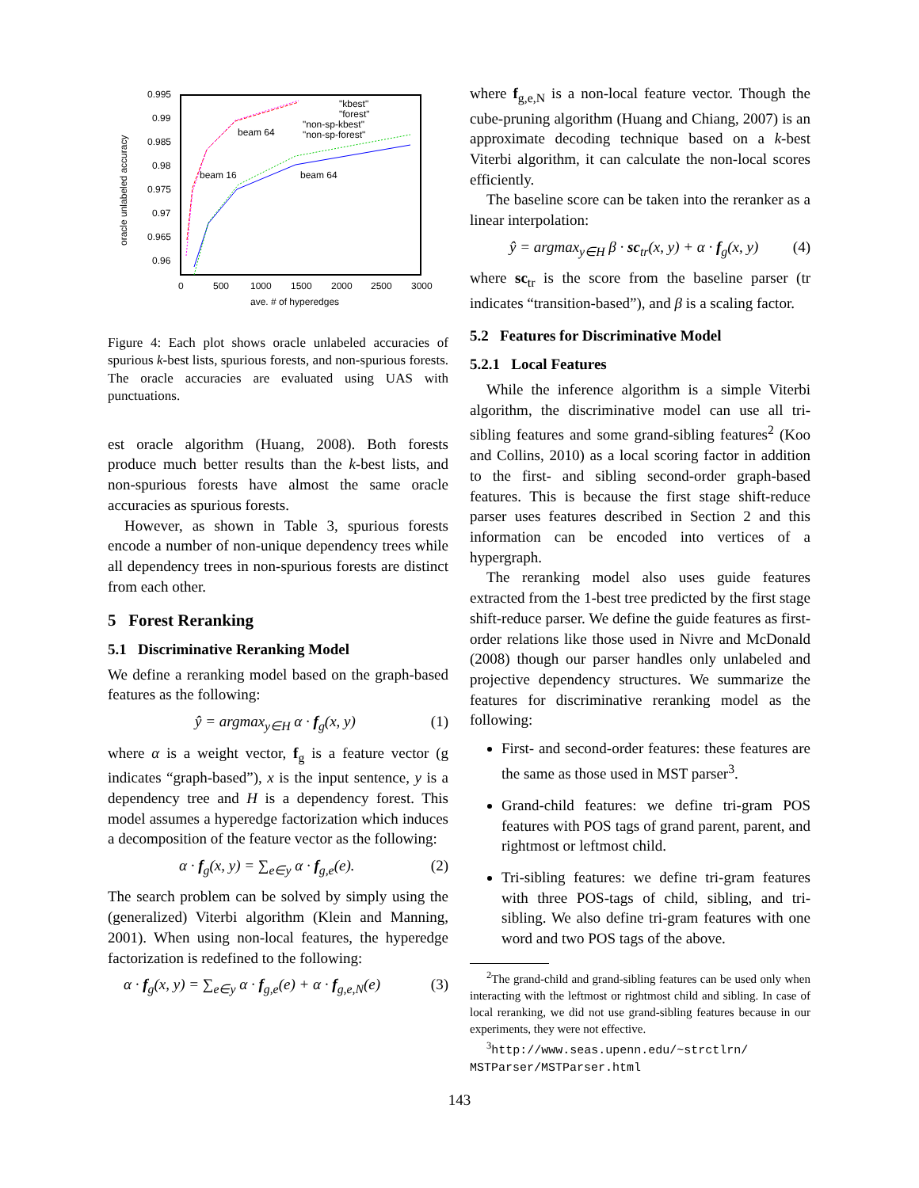0.995
0.99
0.985
0.98
0.975
0.97
0.965
0.96
0
500
1000
1500
2000
2500
3000
ave. # of hyperedges
oracle unlabeled accuracy
beam 64
beam 16
beam 64
"kbest"
"forest"
"non-sp-kbest"
"non-sp-forest"
Figure 4: Each plot shows oracle unlabeled accuracies of spurious k-best lists, spurious forests, and non-spurious forests. The oracle accuracies are evaluated using UAS with punctuations.
est oracle algorithm (Huang, 2008). Both forests produce much better results than the k-best lists, and non-spurious forests have almost the same oracle accuracies as spurious forests.
However, as shown in Table 3, spurious forests encode a number of non-unique dependency trees while all dependency trees in non-spurious forests are distinct from each other.
5 Forest Reranking
5.1 Discriminative Reranking Model
We define a reranking model based on the graph-based features as the following:
ŷ = argmax<sub>y∈H</sub> α · f<sub>g</sub>(x, y) (1)
where α is a weight vector, f<sub>g</sub> is a feature vector (g indicates “graph-based”), x is the input sentence, y is a dependency tree and H is a dependency forest. This model assumes a hyperedge factorization which induces a decomposition of the feature vector as the following:
α · f<sub>g</sub>(x, y) = ∑<sub>e∈y</sub> α · f<sub>g,e</sub>(e). (2)
The search problem can be solved by simply using the (generalized) Viterbi algorithm (Klein and Manning, 2001). When using non-local features, the hyperedge factorization is redefined to the following:
α · f<sub>g</sub>(x, y) = ∑<sub>e∈y</sub> α · f<sub>g,e</sub>(e) + α · f<sub>g,e,N</sub>(e) (3)
where f<sub>g,e,N</sub> is a non-local feature vector. Though the cube-pruning algorithm (Huang and Chiang, 2007) is an approximate decoding technique based on a k-best Viterbi algorithm, it can calculate the non-local scores efficiently.
The baseline score can be taken into the reranker as a linear interpolation:
ŷ = argmax<sub>y∈H</sub> β · sc<sub>tr</sub>(x, y) + α · f<sub>g</sub>(x, y) (4)
where sc<sub>tr</sub> is the score from the baseline parser (tr indicates “transition-based”), and β is a scaling factor.
5.2 Features for Discriminative Model
5.2.1 Local Features
While the inference algorithm is a simple Viterbi algorithm, the discriminative model can use all tri-sibling features and some grand-sibling features<sup>2</sup> (Koo and Collins, 2010) as a local scoring factor in addition to the first- and sibling second-order graph-based features. This is because the first stage shift-reduce parser uses features described in Section 2 and this information can be encoded into vertices of a hypergraph.
The reranking model also uses guide features extracted from the 1-best tree predicted by the first stage shift-reduce parser. We define the guide features as first-order relations like those used in Nivre and McDonald (2008) though our parser handles only unlabeled and projective dependency structures. We summarize the features for discriminative reranking model as the following:
First- and second-order features: these features are the same as those used in MST parser<sup>3</sup>.
Grand-child features: we define tri-gram POS features with POS tags of grand parent, parent, and rightmost or leftmost child.
Tri-sibling features: we define tri-gram features with three POS-tags of child, sibling, and tri-sibling. We also define tri-gram features with one word and two POS tags of the above.
<sup>2</sup> The grand-child and grand-sibling features can be used only when interacting with the leftmost or rightmost child and sibling. In case of local reranking, we did not use grand-sibling features because in our experiments, they were not effective.
<sup>3</sup> http://www.seas.upenn.edu/~strctlrn/ MSTParser/MSTParser.html
143